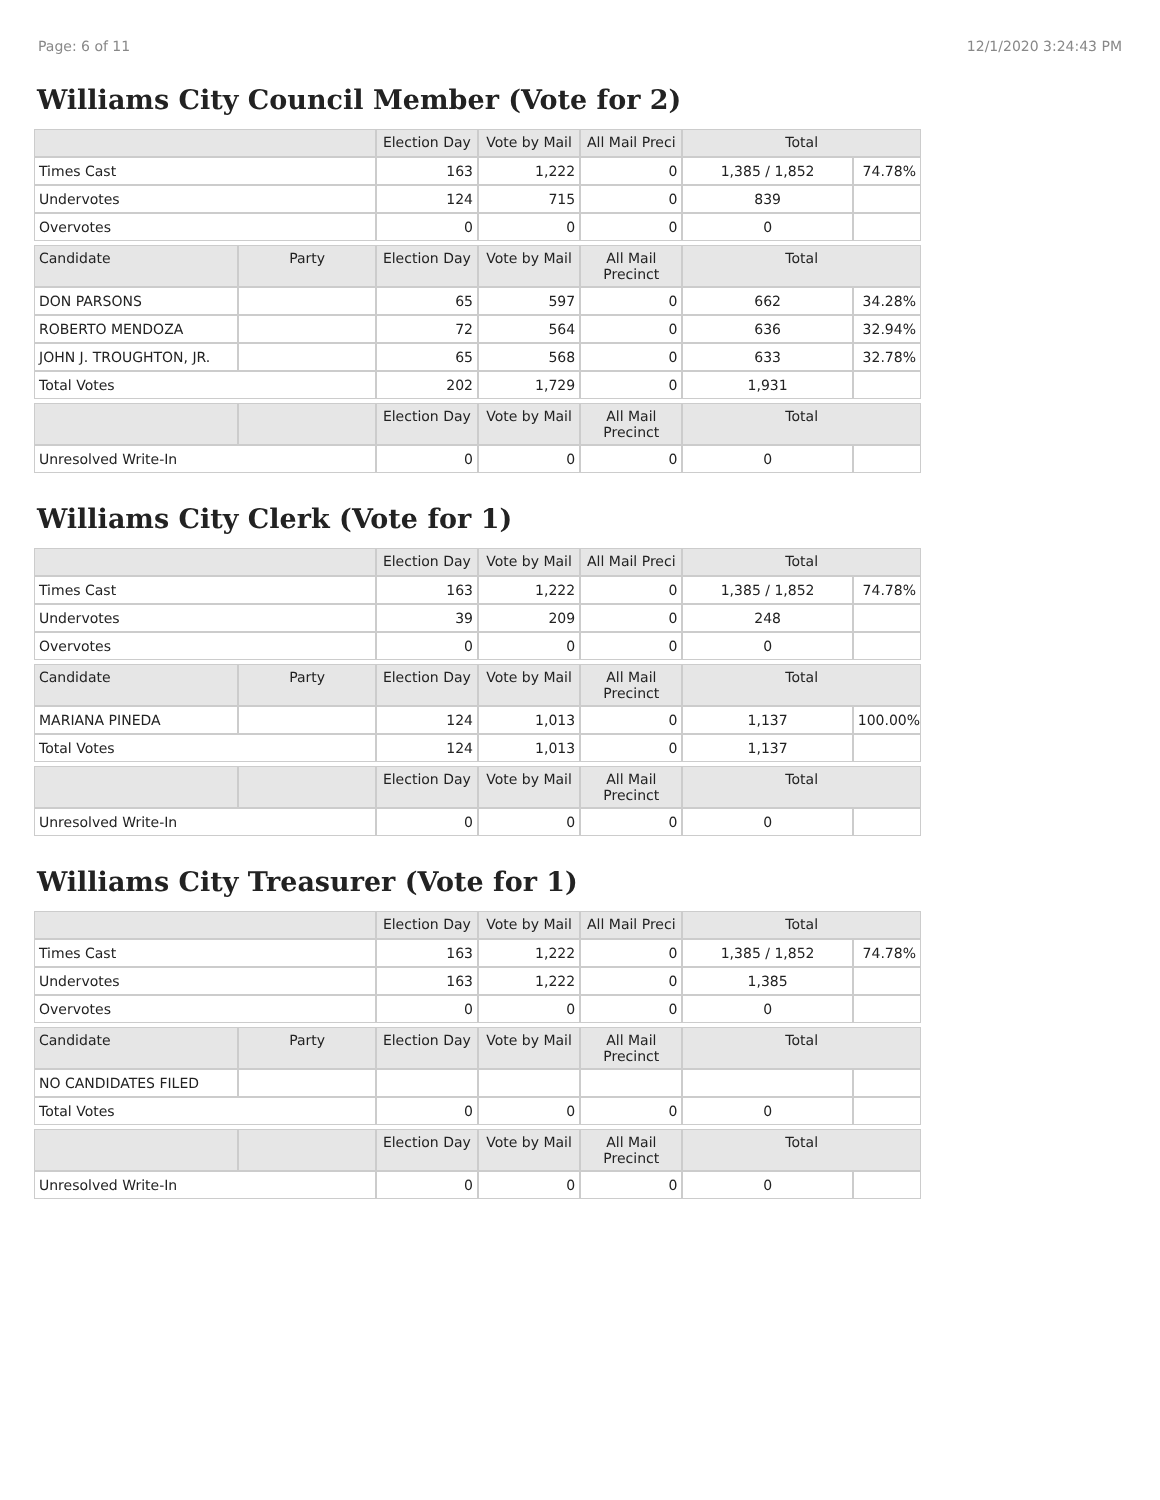Page: 6 of 11 12/1/2020 3:24:43 PM
Williams City Council Member (Vote for 2)
| | | Election Day | Vote by Mail | All Mail Preci | Total | |
| --- | --- | --- | --- | --- | --- | --- |
| Times Cast | | 163 | 1,222 | 0 | 1,385 / 1,852 | 74.78% |
| Undervotes | | 124 | 715 | 0 | 839 | |
| Overvotes | | 0 | 0 | 0 | 0 | |
| Candidate | Party | Election Day | Vote by Mail | All Mail Precinct | Total | |
| DON PARSONS | | 65 | 597 | 0 | 662 | 34.28% |
| ROBERTO MENDOZA | | 72 | 564 | 0 | 636 | 32.94% |
| JOHN J. TROUGHTON, JR. | | 65 | 568 | 0 | 633 | 32.78% |
| Total Votes | | 202 | 1,729 | 0 | 1,931 | |
| | | Election Day | Vote by Mail | All Mail Precinct | Total | |
| Unresolved Write-In | | 0 | 0 | 0 | 0 | |
Williams City Clerk (Vote for 1)
| | | Election Day | Vote by Mail | All Mail Preci | Total | |
| --- | --- | --- | --- | --- | --- | --- |
| Times Cast | | 163 | 1,222 | 0 | 1,385 / 1,852 | 74.78% |
| Undervotes | | 39 | 209 | 0 | 248 | |
| Overvotes | | 0 | 0 | 0 | 0 | |
| Candidate | Party | Election Day | Vote by Mail | All Mail Precinct | Total | |
| MARIANA PINEDA | | 124 | 1,013 | 0 | 1,137 | 100.00% |
| Total Votes | | 124 | 1,013 | 0 | 1,137 | |
| | | Election Day | Vote by Mail | All Mail Precinct | Total | |
| Unresolved Write-In | | 0 | 0 | 0 | 0 | |
Williams City Treasurer (Vote for 1)
| | | Election Day | Vote by Mail | All Mail Preci | Total | |
| --- | --- | --- | --- | --- | --- | --- |
| Times Cast | | 163 | 1,222 | 0 | 1,385 / 1,852 | 74.78% |
| Undervotes | | 163 | 1,222 | 0 | 1,385 | |
| Overvotes | | 0 | 0 | 0 | 0 | |
| Candidate | Party | Election Day | Vote by Mail | All Mail Precinct | Total | |
| NO CANDIDATES FILED | | | | | | |
| Total Votes | | 0 | 0 | 0 | 0 | |
| | | Election Day | Vote by Mail | All Mail Precinct | Total | |
| Unresolved Write-In | | 0 | 0 | 0 | 0 | |